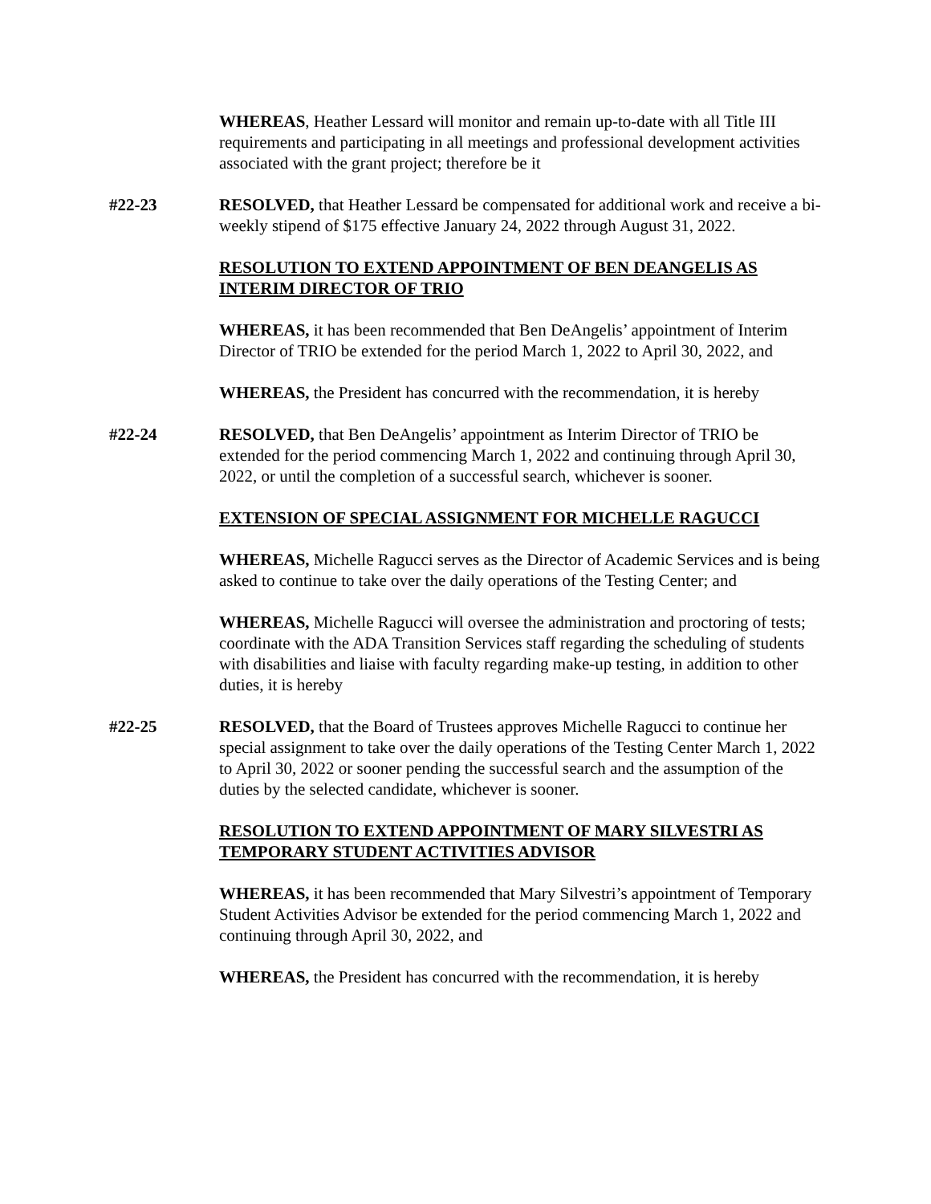WHEREAS, Heather Lessard will monitor and remain up-to-date with all Title III requirements and participating in all meetings and professional development activities associated with the grant project; therefore be it
#22-23 RESOLVED, that Heather Lessard be compensated for additional work and receive a bi-weekly stipend of $175 effective January 24, 2022 through August 31, 2022.
RESOLUTION TO EXTEND APPOINTMENT OF BEN DEANGELIS AS INTERIM DIRECTOR OF TRIO
WHEREAS, it has been recommended that Ben DeAngelis’ appointment of Interim Director of TRIO be extended for the period March 1, 2022 to April 30, 2022, and
WHEREAS, the President has concurred with the recommendation, it is hereby
#22-24 RESOLVED, that Ben DeAngelis’ appointment as Interim Director of TRIO be extended for the period commencing March 1, 2022 and continuing through April 30, 2022, or until the completion of a successful search, whichever is sooner.
EXTENSION OF SPECIAL ASSIGNMENT FOR MICHELLE RAGUCCI
WHEREAS, Michelle Ragucci serves as the Director of Academic Services and is being asked to continue to take over the daily operations of the Testing Center; and
WHEREAS, Michelle Ragucci will oversee the administration and proctoring of tests; coordinate with the ADA Transition Services staff regarding the scheduling of students with disabilities and liaise with faculty regarding make-up testing, in addition to other duties, it is hereby
#22-25 RESOLVED, that the Board of Trustees approves Michelle Ragucci to continue her special assignment to take over the daily operations of the Testing Center March 1, 2022 to April 30, 2022 or sooner pending the successful search and the assumption of the duties by the selected candidate, whichever is sooner.
RESOLUTION TO EXTEND APPOINTMENT OF MARY SILVESTRI AS TEMPORARY STUDENT ACTIVITIES ADVISOR
WHEREAS, it has been recommended that Mary Silvestri’s appointment of Temporary Student Activities Advisor be extended for the period commencing March 1, 2022 and continuing through April 30, 2022, and
WHEREAS, the President has concurred with the recommendation, it is hereby